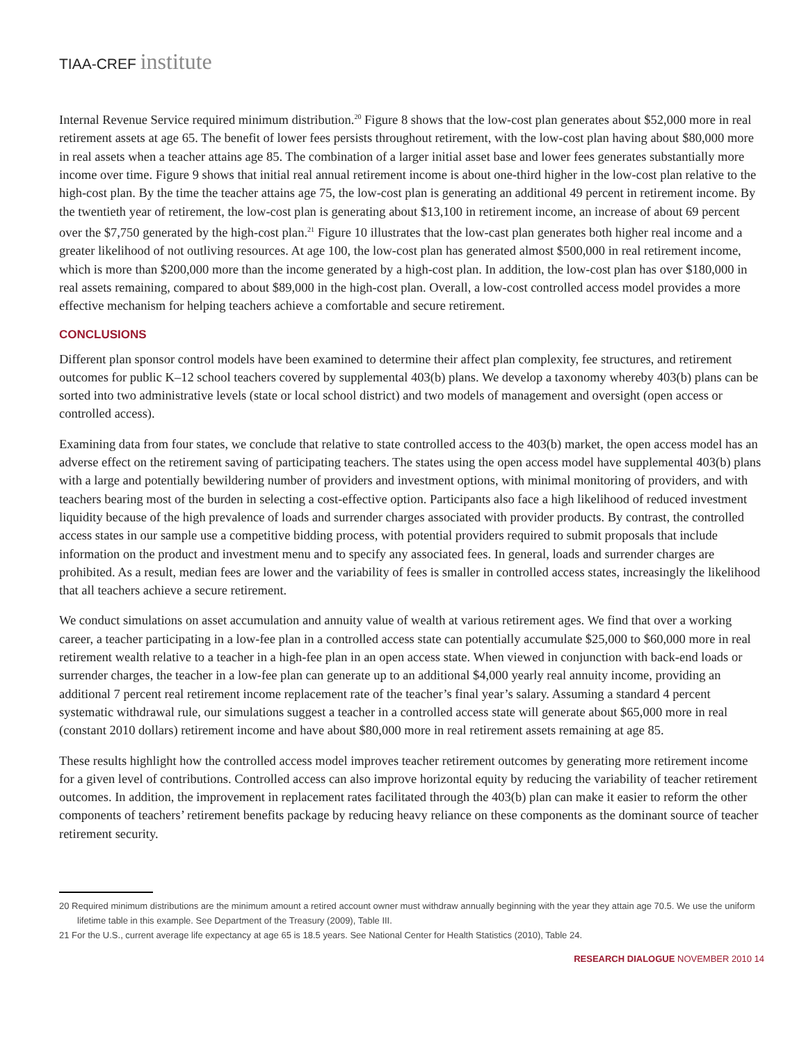TIAA-CREF institute
Internal Revenue Service required minimum distribution.<sup>20</sup> Figure 8 shows that the low-cost plan generates about $52,000 more in real retirement assets at age 65. The benefit of lower fees persists throughout retirement, with the low-cost plan having about $80,000 more in real assets when a teacher attains age 85. The combination of a larger initial asset base and lower fees generates substantially more income over time. Figure 9 shows that initial real annual retirement income is about one-third higher in the low-cost plan relative to the high-cost plan. By the time the teacher attains age 75, the low-cost plan is generating an additional 49 percent in retirement income. By the twentieth year of retirement, the low-cost plan is generating about $13,100 in retirement income, an increase of about 69 percent over the $7,750 generated by the high-cost plan.<sup>21</sup> Figure 10 illustrates that the low-cast plan generates both higher real income and a greater likelihood of not outliving resources. At age 100, the low-cost plan has generated almost $500,000 in real retirement income, which is more than $200,000 more than the income generated by a high-cost plan. In addition, the low-cost plan has over $180,000 in real assets remaining, compared to about $89,000 in the high-cost plan. Overall, a low-cost controlled access model provides a more effective mechanism for helping teachers achieve a comfortable and secure retirement.
CONCLUSIONS
Different plan sponsor control models have been examined to determine their affect plan complexity, fee structures, and retirement outcomes for public K–12 school teachers covered by supplemental 403(b) plans. We develop a taxonomy whereby 403(b) plans can be sorted into two administrative levels (state or local school district) and two models of management and oversight (open access or controlled access).
Examining data from four states, we conclude that relative to state controlled access to the 403(b) market, the open access model has an adverse effect on the retirement saving of participating teachers. The states using the open access model have supplemental 403(b) plans with a large and potentially bewildering number of providers and investment options, with minimal monitoring of providers, and with teachers bearing most of the burden in selecting a cost-effective option. Participants also face a high likelihood of reduced investment liquidity because of the high prevalence of loads and surrender charges associated with provider products. By contrast, the controlled access states in our sample use a competitive bidding process, with potential providers required to submit proposals that include information on the product and investment menu and to specify any associated fees. In general, loads and surrender charges are prohibited. As a result, median fees are lower and the variability of fees is smaller in controlled access states, increasingly the likelihood that all teachers achieve a secure retirement.
We conduct simulations on asset accumulation and annuity value of wealth at various retirement ages. We find that over a working career, a teacher participating in a low-fee plan in a controlled access state can potentially accumulate $25,000 to $60,000 more in real retirement wealth relative to a teacher in a high-fee plan in an open access state. When viewed in conjunction with back-end loads or surrender charges, the teacher in a low-fee plan can generate up to an additional $4,000 yearly real annuity income, providing an additional 7 percent real retirement income replacement rate of the teacher’s final year’s salary. Assuming a standard 4 percent systematic withdrawal rule, our simulations suggest a teacher in a controlled access state will generate about $65,000 more in real (constant 2010 dollars) retirement income and have about $80,000 more in real retirement assets remaining at age 85.
These results highlight how the controlled access model improves teacher retirement outcomes by generating more retirement income for a given level of contributions. Controlled access can also improve horizontal equity by reducing the variability of teacher retirement outcomes. In addition, the improvement in replacement rates facilitated through the 403(b) plan can make it easier to reform the other components of teachers’ retirement benefits package by reducing heavy reliance on these components as the dominant source of teacher retirement security.
20 Required minimum distributions are the minimum amount a retired account owner must withdraw annually beginning with the year they attain age 70.5. We use the uniform lifetime table in this example. See Department of the Treasury (2009), Table III.
21 For the U.S., current average life expectancy at age 65 is 18.5 years. See National Center for Health Statistics (2010), Table 24.
RESEARCH DIALOGUE NOVEMBER 2010 14